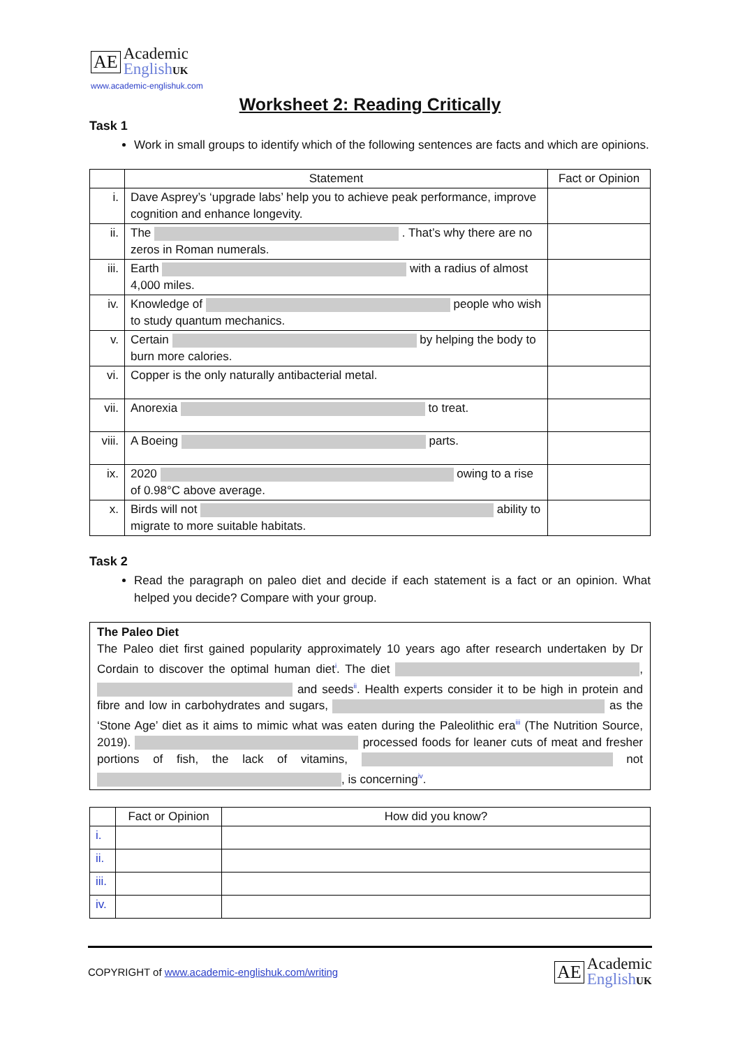AE
Academic
English UK
www.academic-englishuk.com
Worksheet 2: Reading Critically
Task 1
Work in small groups to identify which of the following sentences are facts and which are opinions.
| | Statement | Fact or Opinion |
| --- | --- | --- |
| i. | Dave Asprey’s ‘upgrade labs’ help you to achieve peak performance, improve cognition and enhance longevity. | |
| ii. | The . That’s why there are no zeros in Roman numerals. | |
| iii. | Earth with a radius of almost 4,000 miles. | |
| iv. | Knowledge of people who wish to study quantum mechanics. | |
| v. | Certain by helping the body to burn more calories. | |
| vi. | Copper is the only naturally antibacterial metal. | |
| vii. | Anorexia to treat. | |
| viii. | A Boeing parts. | |
| ix. | 2020 owing to a rise of 0.98°C above average. | |
| x. | Birds will not ability to migrate to more suitable habitats. | |
Task 2
Read the paragraph on paleo diet and decide if each statement is a fact or an opinion. What helped you decide? Compare with your group.
The Paleo Diet
The Paleo diet first gained popularity approximately 10 years ago after research undertaken by Dr Cordain to discover the optimal human diet<sup>i</sup>. The diet , and seeds<sup>ii</sup>. Health experts consider it to be high in protein and fibre and low in carbohydrates and sugars, as the ‘Stone Age’ diet as it aims to mimic what was eaten during the Paleolithic era<sup>iii</sup> (The Nutrition Source, 2019). processed foods for leaner cuts of meat and fresher portions of fish, the lack of vitamins, not , is concerning<sup>iv</sup>.
| | Fact or Opinion | How did you know? |
| --- | --- | --- |
| i. | | |
| ii. | | |
| iii. | | |
| iv. | | |
COPYRIGHT of www.academic-englishuk.com/writing
AE
Academic
English UK